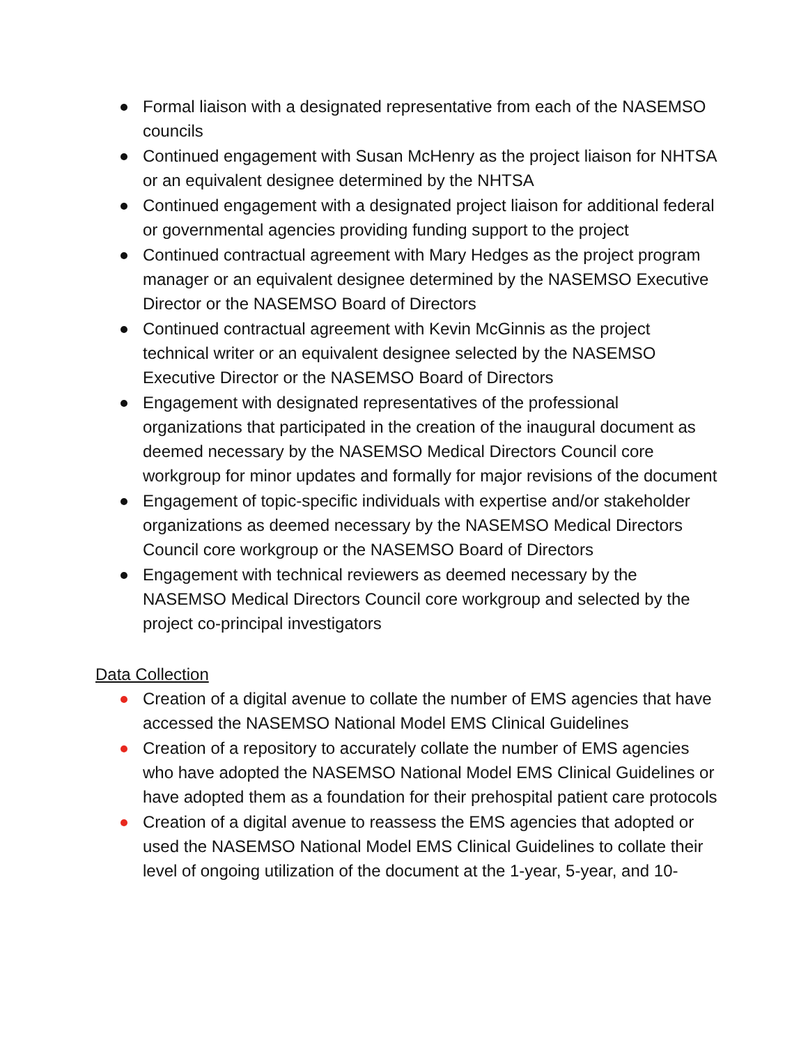Formal liaison with a designated representative from each of the NASEMSO councils
Continued engagement with Susan McHenry as the project liaison for NHTSA or an equivalent designee determined by the NHTSA
Continued engagement with a designated project liaison for additional federal or governmental agencies providing funding support to the project
Continued contractual agreement with Mary Hedges as the project program manager or an equivalent designee determined by the NASEMSO Executive Director or the NASEMSO Board of Directors
Continued contractual agreement with Kevin McGinnis as the project technical writer or an equivalent designee selected by the NASEMSO Executive Director or the NASEMSO Board of Directors
Engagement with designated representatives of the professional organizations that participated in the creation of the inaugural document as deemed necessary by the NASEMSO Medical Directors Council core workgroup for minor updates and formally for major revisions of the document
Engagement of topic-specific individuals with expertise and/or stakeholder organizations as deemed necessary by the NASEMSO Medical Directors Council core workgroup or the NASEMSO Board of Directors
Engagement with technical reviewers as deemed necessary by the NASEMSO Medical Directors Council core workgroup and selected by the project co-principal investigators
Data Collection
Creation of a digital avenue to collate the number of EMS agencies that have accessed the NASEMSO National Model EMS Clinical Guidelines
Creation of a repository to accurately collate the number of EMS agencies who have adopted the NASEMSO National Model EMS Clinical Guidelines or have adopted them as a foundation for their prehospital patient care protocols
Creation of a digital avenue to reassess the EMS agencies that adopted or used the NASEMSO National Model EMS Clinical Guidelines to collate their level of ongoing utilization of the document at the 1-year, 5-year, and 10-